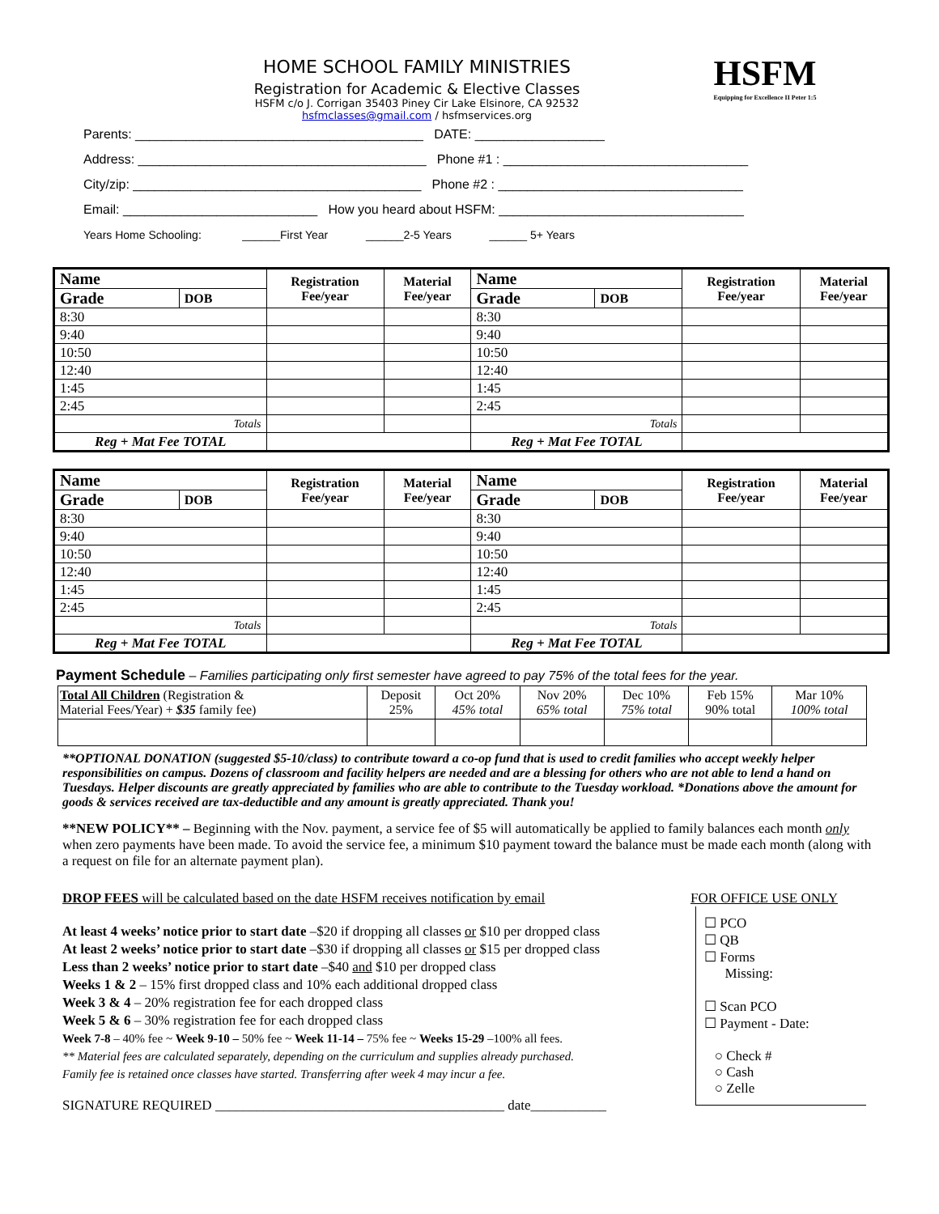HOME SCHOOL FAMILY MINISTRIES
Registration for Academic & Elective Classes
HSFM c/o J. Corrigan 35403 Piney Cir Lake Elsinore, CA 92532
hsfmclasses@gmail.com / hsfmservices.org
HSFM
Equipping for Excellence II Peter 1:5
Parents: ________________________________________ DATE: __________________
Address: ________________________________________ Phone #1 : __________________________________
City/zip: ________________________________________ Phone #2 : __________________________________
Email: ___________________________ How you heard about HSFM: __________________________________
Years Home Schooling: ______First Year ______2-5 Years ______ 5+ Years
| Name | | Registration Fee/year | Material Fee/year | Name | | Registration Fee/year | Material Fee/year |
| --- | --- | --- | --- | --- | --- | --- | --- |
| Grade | DOB | | | Grade | DOB | | |
| 8:30 | | | | 8:30 | | | |
| 9:40 | | | | 9:40 | | | |
| 10:50 | | | | 10:50 | | | |
| 12:40 | | | | 12:40 | | | |
| 1:45 | | | | 1:45 | | | |
| 2:45 | | | | 2:45 | | | |
| Totals | | | | Totals | | | |
| Reg + Mat Fee TOTAL | | | | Reg + Mat Fee TOTAL | | | |
| Name | | Registration Fee/year | Material Fee/year | Name | | Registration Fee/year | Material Fee/year |
| --- | --- | --- | --- | --- | --- | --- | --- |
| Grade | DOB | | | Grade | DOB | | |
| 8:30 | | | | 8:30 | | | |
| 9:40 | | | | 9:40 | | | |
| 10:50 | | | | 10:50 | | | |
| 12:40 | | | | 12:40 | | | |
| 1:45 | | | | 1:45 | | | |
| 2:45 | | | | 2:45 | | | |
| Totals | | | | Totals | | | |
| Reg + Mat Fee TOTAL | | | | Reg + Mat Fee TOTAL | | | |
Payment Schedule – Families participating only first semester have agreed to pay 75% of the total fees for the year.
| Total All Children (Registration & Material Fees/Year) + $35 family fee) | Deposit 25% | Oct 20% 45% total | Nov 20% 65% total | Dec 10% 75% total | Feb 15% 90% total | Mar 10% 100% total |
**OPTIONAL DONATION (suggested $5-10/class) to contribute toward a co-op fund that is used to credit families who accept weekly helper responsibilities on campus. Dozens of classroom and facility helpers are needed and are a blessing for others who are not able to lend a hand on Tuesdays. Helper discounts are greatly appreciated by families who are able to contribute to the Tuesday workload. *Donations above the amount for goods & services received are tax-deductible and any amount is greatly appreciated. Thank you!
**NEW POLICY** – Beginning with the Nov. payment, a service fee of $5 will automatically be applied to family balances each month only when zero payments have been made. To avoid the service fee, a minimum $10 payment toward the balance must be made each month (along with a request on file for an alternate payment plan).
DROP FEES will be calculated based on the date HSFM receives notification by email
At least 4 weeks’ notice prior to start date –$20 if dropping all classes or $10 per dropped class
At least 2 weeks’ notice prior to start date –$30 if dropping all classes or $15 per dropped class
Less than 2 weeks’ notice prior to start date –$40 and $10 per dropped class
Weeks 1 & 2 – 15% first dropped class and 10% each additional dropped class
Week 3 & 4 – 20% registration fee for each dropped class
Week 5 & 6 – 30% registration fee for each dropped class
Week 7-8 – 40% fee ~ Week 9-10 – 50% fee ~ Week 11-14 – 75% fee ~ Weeks 15-29 –100% all fees.
** Material fees are calculated separately, depending on the curriculum and supplies already purchased.
Family fee is retained once classes have started. Transferring after week 4 may incur a fee.
SIGNATURE REQUIRED __________________________________________ date___________
FOR OFFICE USE ONLY
☐ PCO
☐ QB
☐ Forms
Missing:
☐ Scan PCO
☐ Payment - Date:
○ Check #
○ Cash
○ Zelle